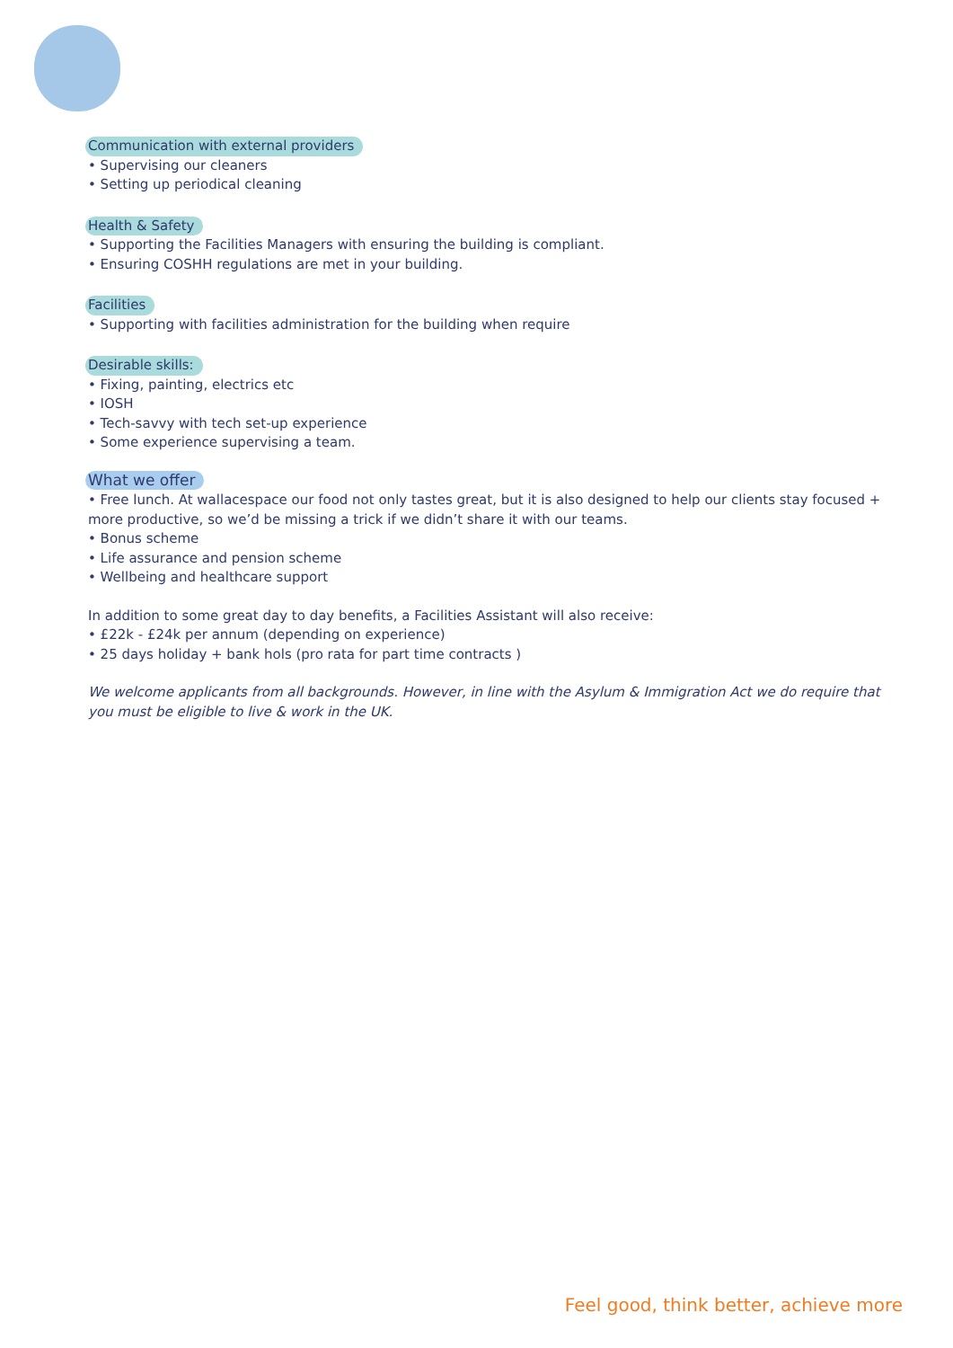Communication with external providers
• Supervising our cleaners
• Setting up periodical cleaning
Health & Safety
• Supporting the Facilities Managers with ensuring the building is compliant.
• Ensuring COSHH regulations are met in your building.
Facilities
• Supporting with facilities administration for the building when require
Desirable skills:
• Fixing, painting, electrics etc
• IOSH
• Tech-savvy with tech set-up experience
• Some experience supervising a team.
What we offer
• Free lunch. At wallacespace our food not only tastes great, but it is also designed to help our clients stay focused + more productive, so we’d be missing a trick if we didn’t share it with our teams.
• Bonus scheme
• Life assurance and pension scheme
• Wellbeing and healthcare support
In addition to some great day to day benefits, a Facilities Assistant will also receive:
• £22k - £24k per annum (depending on experience)
• 25 days holiday + bank hols (pro rata for part time contracts )
We welcome applicants from all backgrounds. However, in line with the Asylum & Immigration Act we do require that you must be eligible to live & work in the UK.
Feel good, think better, achieve more